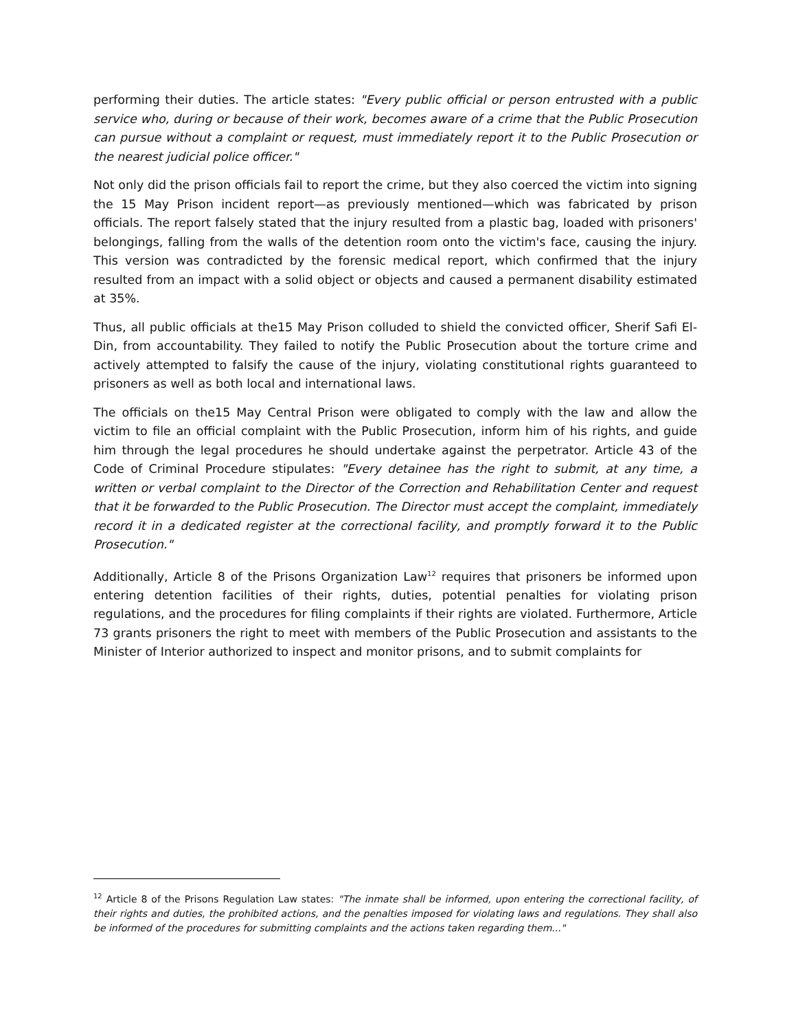performing their duties. The article states: "Every public official or person entrusted with a public service who, during or because of their work, becomes aware of a crime that the Public Prosecution can pursue without a complaint or request, must immediately report it to the Public Prosecution or the nearest judicial police officer."
Not only did the prison officials fail to report the crime, but they also coerced the victim into signing the 15 May Prison incident report—as previously mentioned—which was fabricated by prison officials. The report falsely stated that the injury resulted from a plastic bag, loaded with prisoners' belongings, falling from the walls of the detention room onto the victim's face, causing the injury. This version was contradicted by the forensic medical report, which confirmed that the injury resulted from an impact with a solid object or objects and caused a permanent disability estimated at 35%.
Thus, all public officials at the15 May Prison colluded to shield the convicted officer, Sherif Safi El-Din, from accountability. They failed to notify the Public Prosecution about the torture crime and actively attempted to falsify the cause of the injury, violating constitutional rights guaranteed to prisoners as well as both local and international laws.
The officials on the15 May Central Prison were obligated to comply with the law and allow the victim to file an official complaint with the Public Prosecution, inform him of his rights, and guide him through the legal procedures he should undertake against the perpetrator. Article 43 of the Code of Criminal Procedure stipulates: "Every detainee has the right to submit, at any time, a written or verbal complaint to the Director of the Correction and Rehabilitation Center and request that it be forwarded to the Public Prosecution. The Director must accept the complaint, immediately record it in a dedicated register at the correctional facility, and promptly forward it to the Public Prosecution."
Additionally, Article 8 of the Prisons Organization Law<sup>12</sup> requires that prisoners be informed upon entering detention facilities of their rights, duties, potential penalties for violating prison regulations, and the procedures for filing complaints if their rights are violated. Furthermore, Article 73 grants prisoners the right to meet with members of the Public Prosecution and assistants to the Minister of Interior authorized to inspect and monitor prisons, and to submit complaints for
<sup>12</sup> Article 8 of the Prisons Regulation Law states: "The inmate shall be informed, upon entering the correctional facility, of their rights and duties, the prohibited actions, and the penalties imposed for violating laws and regulations. They shall also be informed of the procedures for submitting complaints and the actions taken regarding them..."